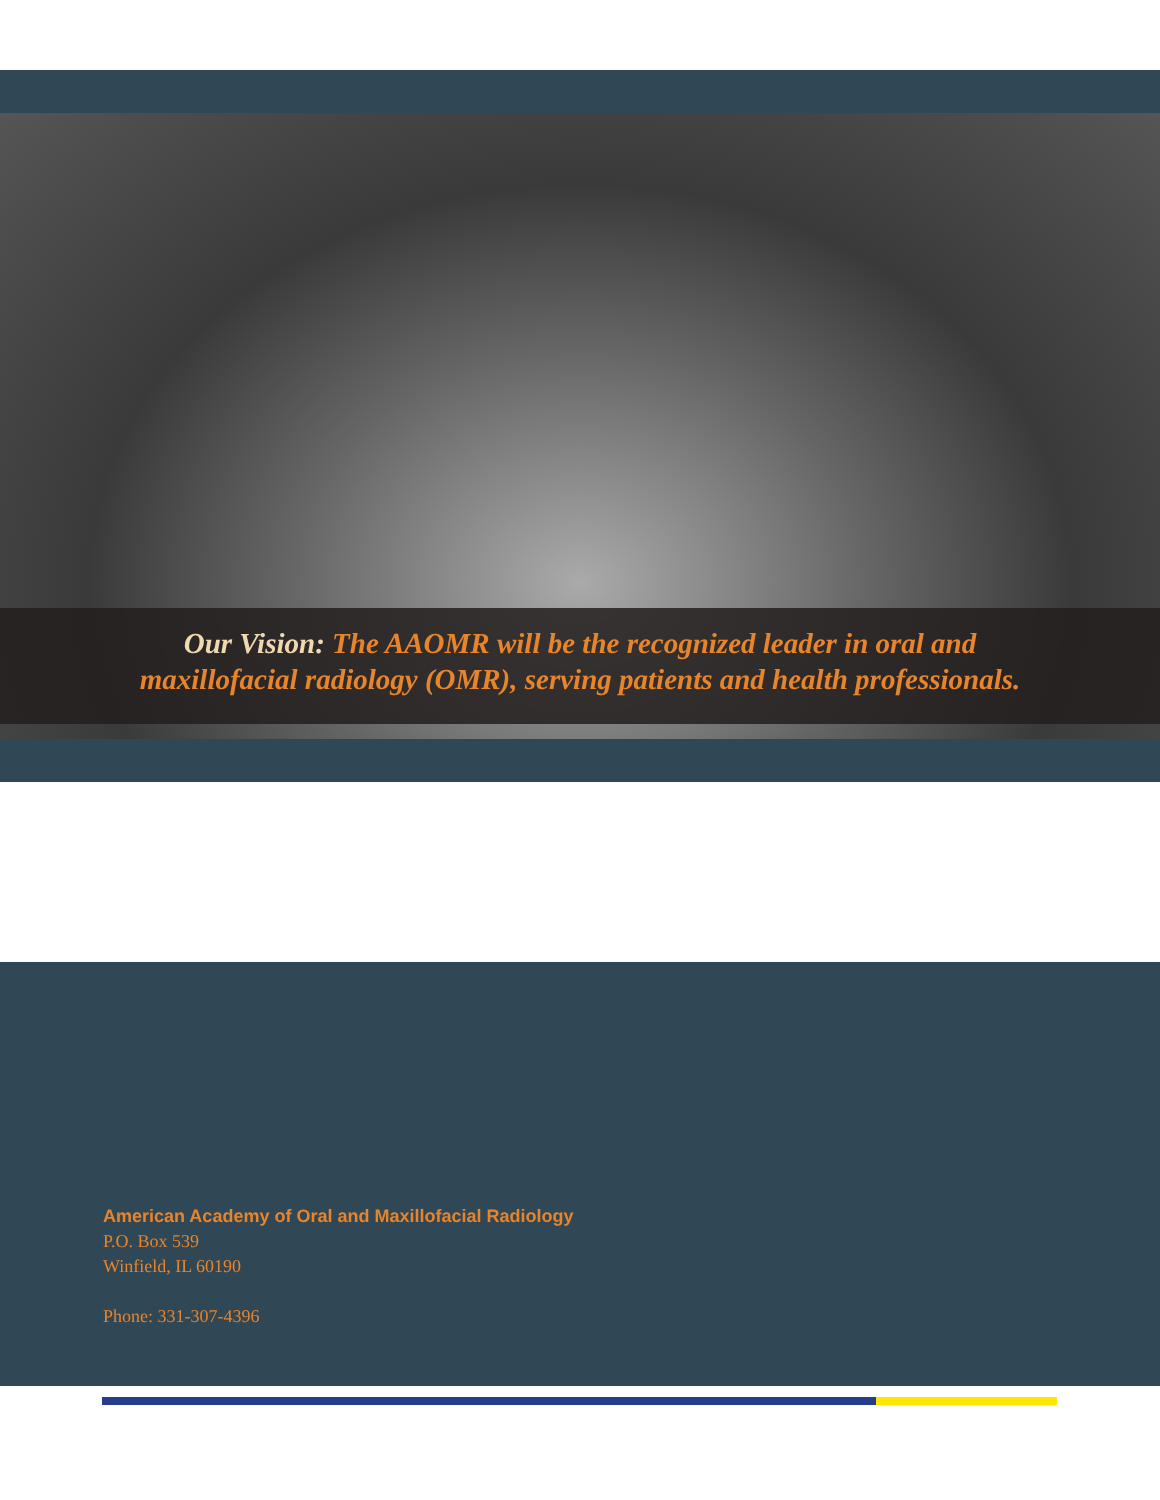Our Vision: The AAOMR will be the recognized leader in oral and
maxillofacial radiology (OMR), serving patients and health professionals.
American Academy of Oral and Maxillofacial Radiology
P.O. Box 539
Winfield, IL 60190
Phone: 331-307-4396